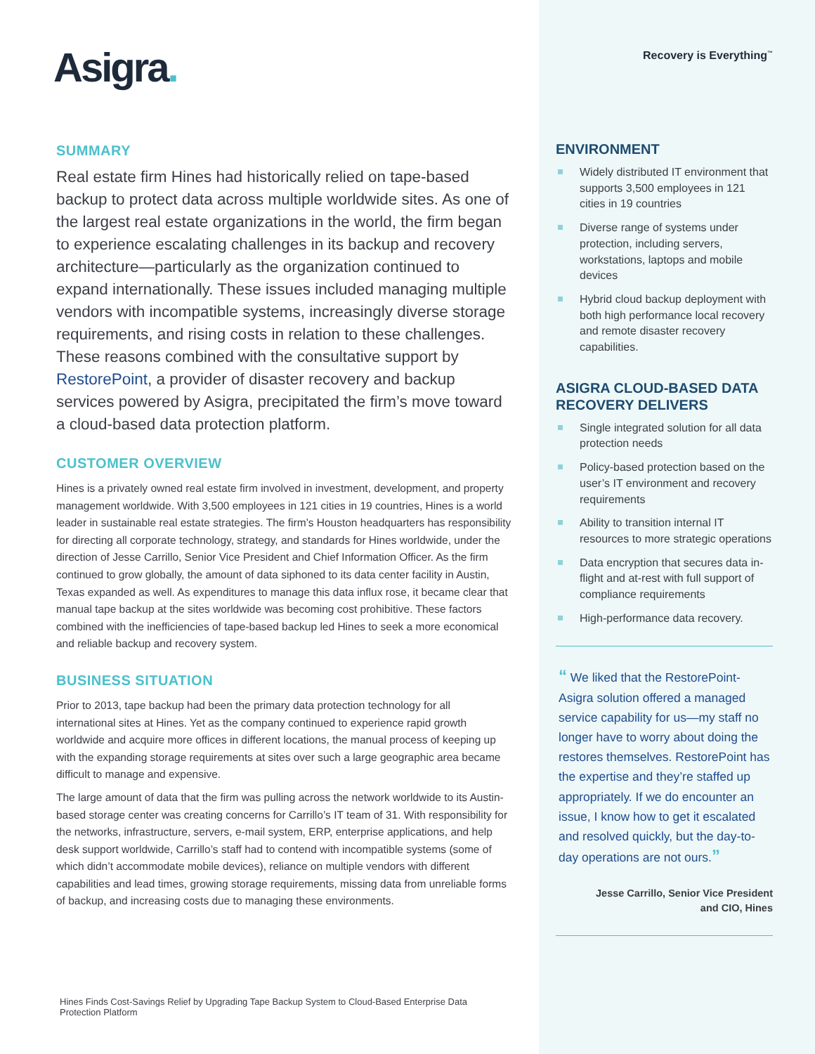Asigra.
SUMMARY
Real estate firm Hines had historically relied on tape-based backup to protect data across multiple worldwide sites. As one of the largest real estate organizations in the world, the firm began to experience escalating challenges in its backup and recovery architecture—particularly as the organization continued to expand internationally. These issues included managing multiple vendors with incompatible systems, increasingly diverse storage requirements, and rising costs in relation to these challenges. These reasons combined with the consultative support by RestorePoint, a provider of disaster recovery and backup services powered by Asigra, precipitated the firm’s move toward a cloud-based data protection platform.
CUSTOMER OVERVIEW
Hines is a privately owned real estate firm involved in investment, development, and property management worldwide. With 3,500 employees in 121 cities in 19 countries, Hines is a world leader in sustainable real estate strategies. The firm’s Houston headquarters has responsibility for directing all corporate technology, strategy, and standards for Hines worldwide, under the direction of Jesse Carrillo, Senior Vice President and Chief Information Officer. As the firm continued to grow globally, the amount of data siphoned to its data center facility in Austin, Texas expanded as well. As expenditures to manage this data influx rose, it became clear that manual tape backup at the sites worldwide was becoming cost prohibitive. These factors combined with the inefficiencies of tape-based backup led Hines to seek a more economical and reliable backup and recovery system.
BUSINESS SITUATION
Prior to 2013, tape backup had been the primary data protection technology for all international sites at Hines. Yet as the company continued to experience rapid growth worldwide and acquire more offices in different locations, the manual process of keeping up with the expanding storage requirements at sites over such a large geographic area became difficult to manage and expensive.
The large amount of data that the firm was pulling across the network worldwide to its Austin-based storage center was creating concerns for Carrillo’s IT team of 31. With responsibility for the networks, infrastructure, servers, e-mail system, ERP, enterprise applications, and help desk support worldwide, Carrillo’s staff had to contend with incompatible systems (some of which didn’t accommodate mobile devices), reliance on multiple vendors with different capabilities and lead times, growing storage requirements, missing data from unreliable forms of backup, and increasing costs due to managing these environments.
Hines Finds Cost-Savings Relief by Upgrading Tape Backup System to Cloud-Based Enterprise Data Protection Platform
Recovery is Everything<sup>™</sup>
ENVIRONMENT
Widely distributed IT environment that supports 3,500 employees in 121 cities in 19 countries
Diverse range of systems under protection, including servers, workstations, laptops and mobile devices
Hybrid cloud backup deployment with both high performance local recovery and remote disaster recovery capabilities.
ASIGRA CLOUD-BASED DATA RECOVERY DELIVERS
Single integrated solution for all data protection needs
Policy-based protection based on the user’s IT environment and recovery requirements
Ability to transition internal IT resources to more strategic operations
Data encryption that secures data in-flight and at-rest with full support of compliance requirements
High-performance data recovery.
“ We liked that the RestorePoint-Asigra solution offered a managed service capability for us—my staff no longer have to worry about doing the restores themselves. RestorePoint has the expertise and they’re staffed up appropriately. If we do encounter an issue, I know how to get it escalated and resolved quickly, but the day-to-day operations are not ours.”
Jesse Carrillo, Senior Vice President
and CIO, Hines